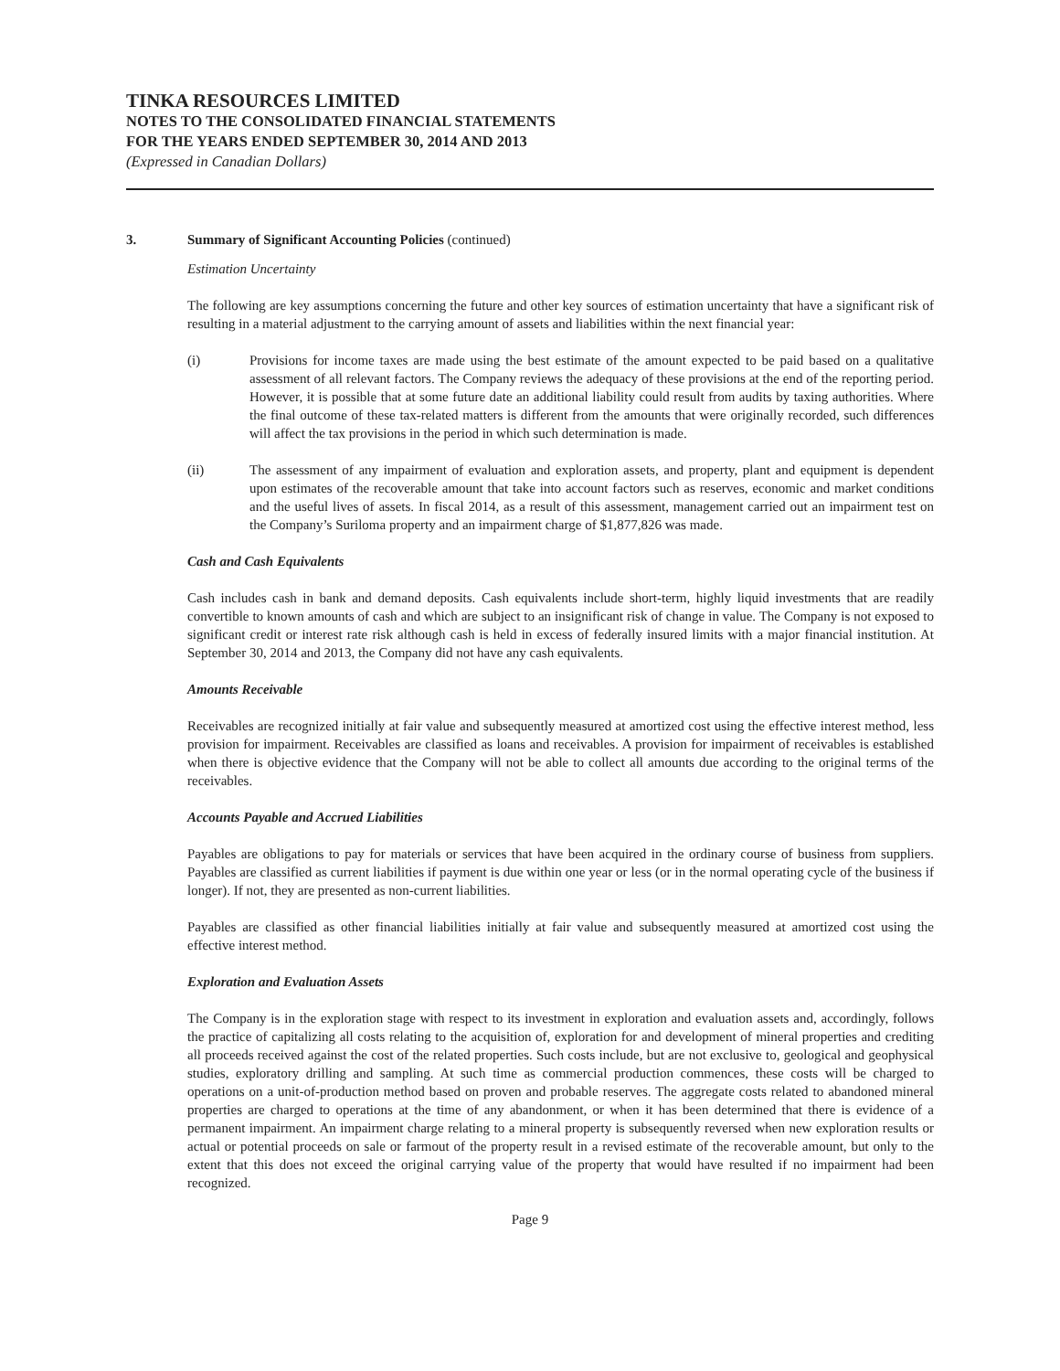TINKA RESOURCES LIMITED
NOTES TO THE CONSOLIDATED FINANCIAL STATEMENTS
FOR THE YEARS ENDED SEPTEMBER 30, 2014 AND 2013
(Expressed in Canadian Dollars)
3. Summary of Significant Accounting Policies (continued)
Estimation Uncertainty
The following are key assumptions concerning the future and other key sources of estimation uncertainty that have a significant risk of resulting in a material adjustment to the carrying amount of assets and liabilities within the next financial year:
(i) Provisions for income taxes are made using the best estimate of the amount expected to be paid based on a qualitative assessment of all relevant factors. The Company reviews the adequacy of these provisions at the end of the reporting period. However, it is possible that at some future date an additional liability could result from audits by taxing authorities. Where the final outcome of these tax-related matters is different from the amounts that were originally recorded, such differences will affect the tax provisions in the period in which such determination is made.
(ii) The assessment of any impairment of evaluation and exploration assets, and property, plant and equipment is dependent upon estimates of the recoverable amount that take into account factors such as reserves, economic and market conditions and the useful lives of assets. In fiscal 2014, as a result of this assessment, management carried out an impairment test on the Company’s Suriloma property and an impairment charge of $1,877,826 was made.
Cash and Cash Equivalents
Cash includes cash in bank and demand deposits. Cash equivalents include short-term, highly liquid investments that are readily convertible to known amounts of cash and which are subject to an insignificant risk of change in value. The Company is not exposed to significant credit or interest rate risk although cash is held in excess of federally insured limits with a major financial institution. At September 30, 2014 and 2013, the Company did not have any cash equivalents.
Amounts Receivable
Receivables are recognized initially at fair value and subsequently measured at amortized cost using the effective interest method, less provision for impairment. Receivables are classified as loans and receivables. A provision for impairment of receivables is established when there is objective evidence that the Company will not be able to collect all amounts due according to the original terms of the receivables.
Accounts Payable and Accrued Liabilities
Payables are obligations to pay for materials or services that have been acquired in the ordinary course of business from suppliers. Payables are classified as current liabilities if payment is due within one year or less (or in the normal operating cycle of the business if longer). If not, they are presented as non-current liabilities.
Payables are classified as other financial liabilities initially at fair value and subsequently measured at amortized cost using the effective interest method.
Exploration and Evaluation Assets
The Company is in the exploration stage with respect to its investment in exploration and evaluation assets and, accordingly, follows the practice of capitalizing all costs relating to the acquisition of, exploration for and development of mineral properties and crediting all proceeds received against the cost of the related properties. Such costs include, but are not exclusive to, geological and geophysical studies, exploratory drilling and sampling. At such time as commercial production commences, these costs will be charged to operations on a unit-of-production method based on proven and probable reserves. The aggregate costs related to abandoned mineral properties are charged to operations at the time of any abandonment, or when it has been determined that there is evidence of a permanent impairment. An impairment charge relating to a mineral property is subsequently reversed when new exploration results or actual or potential proceeds on sale or farmout of the property result in a revised estimate of the recoverable amount, but only to the extent that this does not exceed the original carrying value of the property that would have resulted if no impairment had been recognized.
Page 9